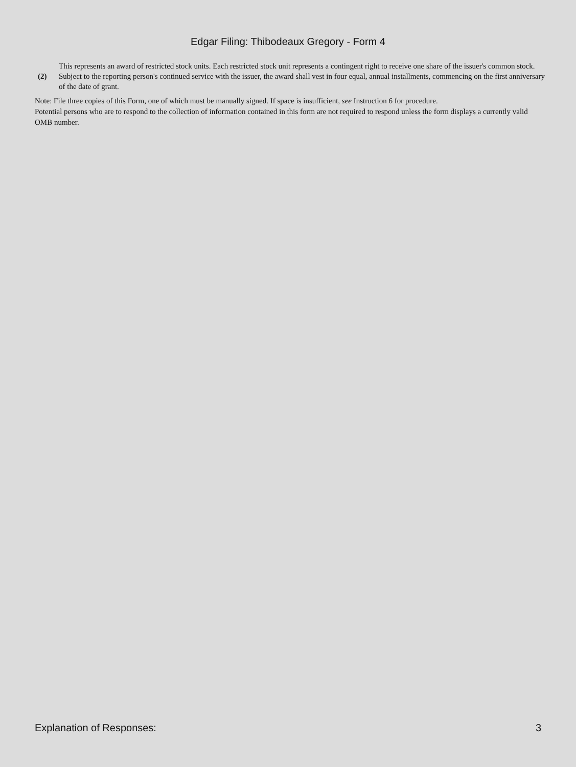Edgar Filing: Thibodeaux Gregory - Form 4
(2) This represents an award of restricted stock units. Each restricted stock unit represents a contingent right to receive one share of the issuer's common stock. Subject to the reporting person's continued service with the issuer, the award shall vest in four equal, annual installments, commencing on the first anniversary of the date of grant.
Note: File three copies of this Form, one of which must be manually signed. If space is insufficient, see Instruction 6 for procedure.
Potential persons who are to respond to the collection of information contained in this form are not required to respond unless the form displays a currently valid OMB number.
Explanation of Responses: 3